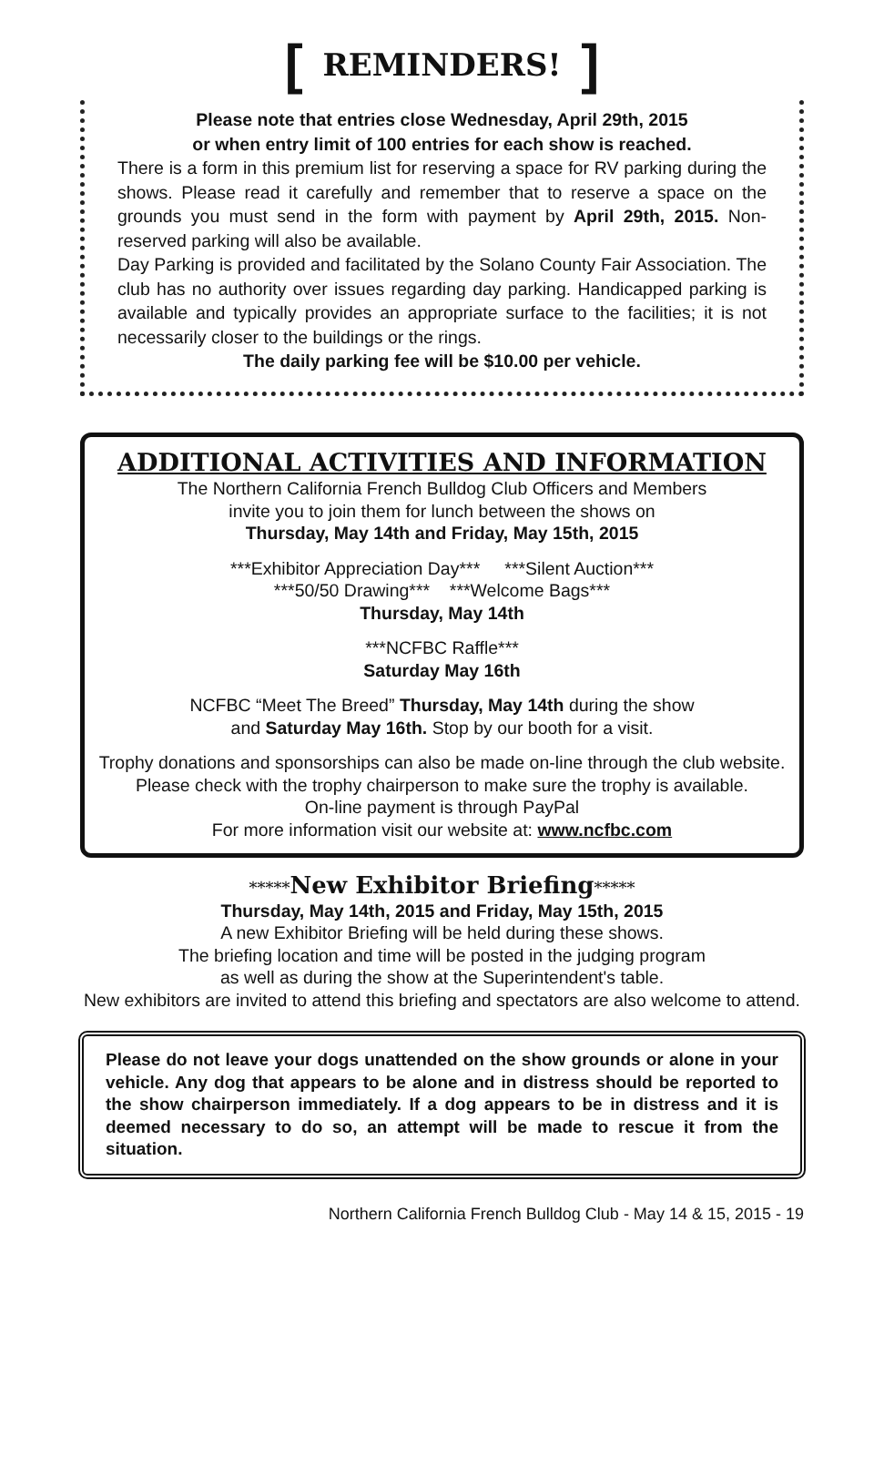[ REMINDERS! ]
Please note that entries close Wednesday, April 29th, 2015
or when entry limit of 100 entries for each show is reached.
There is a form in this premium list for reserving a space for RV parking during the shows. Please read it carefully and remember that to reserve a space on the grounds you must send in the form with payment by April 29th, 2015. Non-reserved parking will also be available.
Day Parking is provided and facilitated by the Solano County Fair Association. The club has no authority over issues regarding day parking. Handicapped parking is available and typically provides an appropriate surface to the facilities; it is not necessarily closer to the buildings or the rings.
The daily parking fee will be $10.00 per vehicle.
ADDITIONAL ACTIVITIES AND INFORMATION
The Northern California French Bulldog Club Officers and Members
invite you to join them for lunch between the shows on
Thursday, May 14th and Friday, May 15th, 2015
***Exhibitor Appreciation Day*** ***Silent Auction***
***50/50 Drawing*** ***Welcome Bags***
Thursday, May 14th
***NCFBC Raffle***
Saturday May 16th
NCFBC “Meet The Breed” Thursday, May 14th during the show
and Saturday May 16th. Stop by our booth for a visit.
Trophy donations and sponsorships can also be made on-line through the club website.
Please check with the trophy chairperson to make sure the trophy is available.
On-line payment is through PayPal
For more information visit our website at: www.ncfbc.com
*****New Exhibitor Briefing*****
Thursday, May 14th, 2015 and Friday, May 15th, 2015
A new Exhibitor Briefing will be held during these shows.
The briefing location and time will be posted in the judging program
as well as during the show at the Superintendent's table.
New exhibitors are invited to attend this briefing and spectators are also welcome to attend.
Please do not leave your dogs unattended on the show grounds or alone in your vehicle. Any dog that appears to be alone and in distress should be reported to the show chairperson immediately. If a dog appears to be in distress and it is deemed necessary to do so, an attempt will be made to rescue it from the situation.
Northern California French Bulldog Club - May 14 & 15, 2015 - 19